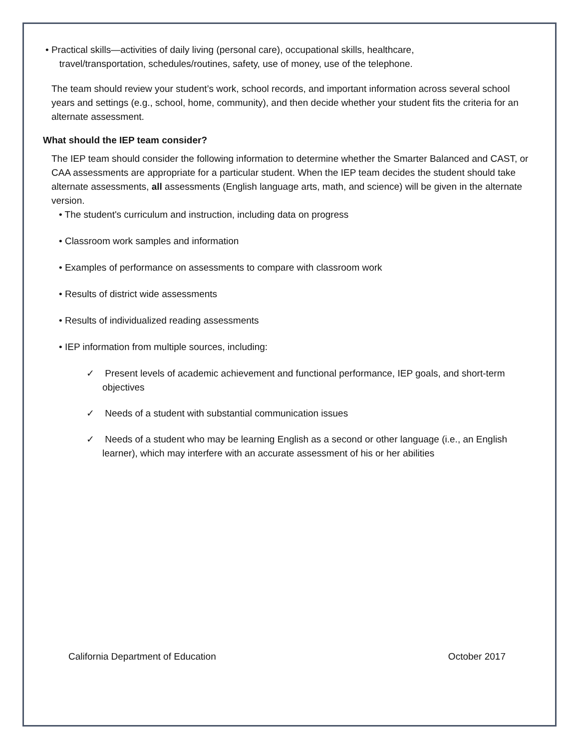• Practical skills—activities of daily living (personal care), occupational skills, healthcare,
travel/transportation, schedules/routines, safety, use of money, use of the telephone.
The team should review your student’s work, school records, and important information across several school years and settings (e.g., school, home, community), and then decide whether your student fits the criteria for an alternate assessment.
What should the IEP team consider?
The IEP team should consider the following information to determine whether the Smarter Balanced and CAST, or CAA assessments are appropriate for a particular student. When the IEP team decides the student should take alternate assessments, all assessments (English language arts, math, and science) will be given in the alternate version.
• The student's curriculum and instruction, including data on progress
• Classroom work samples and information
• Examples of performance on assessments to compare with classroom work
• Results of district wide assessments
• Results of individualized reading assessments
• IEP information from multiple sources, including:
✓ Present levels of academic achievement and functional performance, IEP goals, and short-term objectives
✓ Needs of a student with substantial communication issues
✓ Needs of a student who may be learning English as a second or other language (i.e., an English learner), which may interfere with an accurate assessment of his or her abilities
California Department of Education October 2017